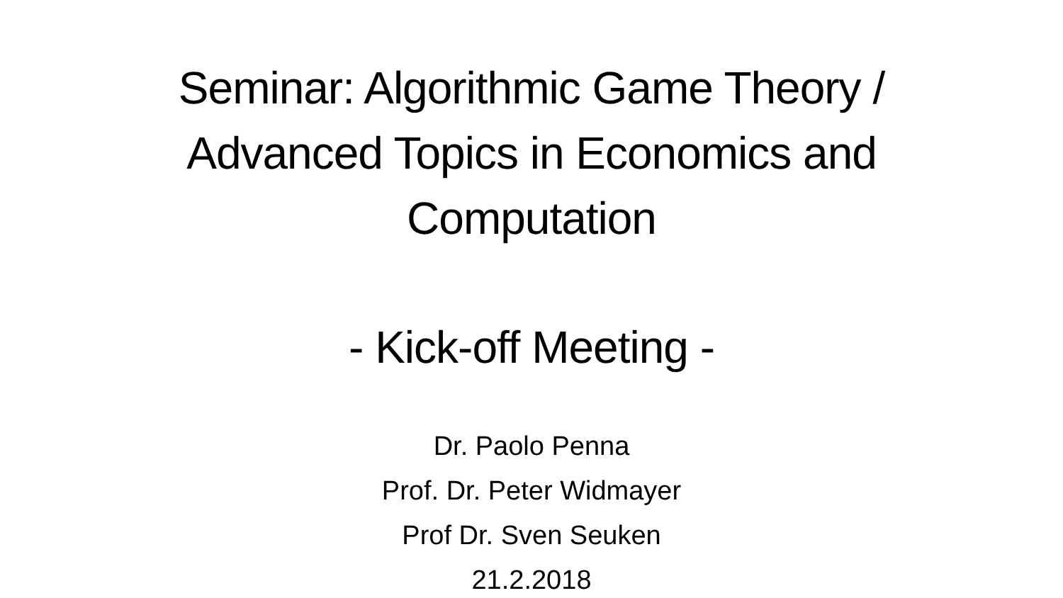Seminar: Algorithmic Game Theory /
Advanced Topics in Economics and
Computation
- Kick-off Meeting -
Dr. Paolo Penna
Prof. Dr. Peter Widmayer
Prof Dr. Sven Seuken
21.2.2018